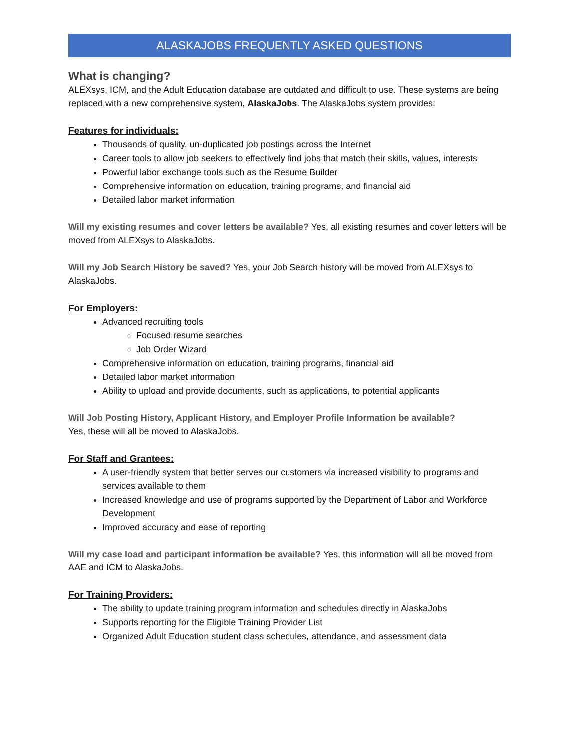ALASKAJOBS FREQUENTLY ASKED QUESTIONS
What is changing?
ALEXsys, ICM, and the Adult Education database are outdated and difficult to use. These systems are being replaced with a new comprehensive system, AlaskaJobs. The AlaskaJobs system provides:
Features for individuals:
Thousands of quality, un-duplicated job postings across the Internet
Career tools to allow job seekers to effectively find jobs that match their skills, values, interests
Powerful labor exchange tools such as the Resume Builder
Comprehensive information on education, training programs, and financial aid
Detailed labor market information
Will my existing resumes and cover letters be available? Yes, all existing resumes and cover letters will be moved from ALEXsys to AlaskaJobs.
Will my Job Search History be saved? Yes, your Job Search history will be moved from ALEXsys to AlaskaJobs.
For Employers:
Advanced recruiting tools
Focused resume searches
Job Order Wizard
Comprehensive information on education, training programs, financial aid
Detailed labor market information
Ability to upload and provide documents, such as applications, to potential applicants
Will Job Posting History, Applicant History, and Employer Profile Information be available?
Yes, these will all be moved to AlaskaJobs.
For Staff and Grantees:
A user-friendly system that better serves our customers via increased visibility to programs and services available to them
Increased knowledge and use of programs supported by the Department of Labor and Workforce Development
Improved accuracy and ease of reporting
Will my case load and participant information be available? Yes, this information will all be moved from AAE and ICM to AlaskaJobs.
For Training Providers:
The ability to update training program information and schedules directly in AlaskaJobs
Supports reporting for the Eligible Training Provider List
Organized Adult Education student class schedules, attendance, and assessment data